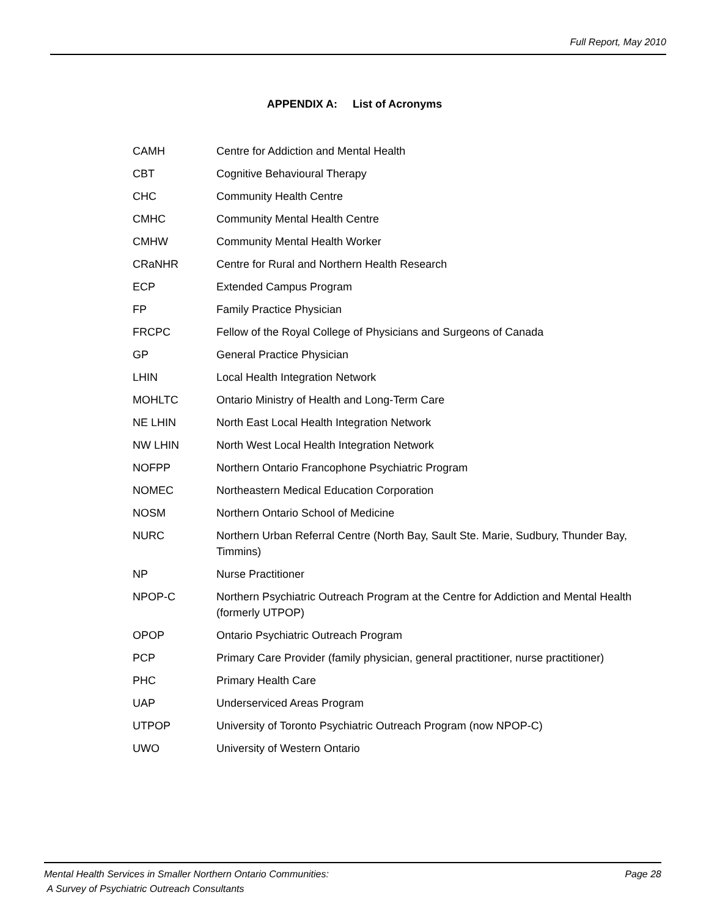Full Report, May 2010
APPENDIX A: List of Acronyms
| CAMH | Centre for Addiction and Mental Health |
| CBT | Cognitive Behavioural Therapy |
| CHC | Community Health Centre |
| CMHC | Community Mental Health Centre |
| CMHW | Community Mental Health Worker |
| CRaNHR | Centre for Rural and Northern Health Research |
| ECP | Extended Campus Program |
| FP | Family Practice Physician |
| FRCPC | Fellow of the Royal College of Physicians and Surgeons of Canada |
| GP | General Practice Physician |
| LHIN | Local Health Integration Network |
| MOHLTC | Ontario Ministry of Health and Long-Term Care |
| NE LHIN | North East Local Health Integration Network |
| NW LHIN | North West Local Health Integration Network |
| NOFPP | Northern Ontario Francophone Psychiatric Program |
| NOMEC | Northeastern Medical Education Corporation |
| NOSM | Northern Ontario School of Medicine |
| NURC | Northern Urban Referral Centre (North Bay, Sault Ste. Marie, Sudbury, Thunder Bay, Timmins) |
| NP | Nurse Practitioner |
| NPOP-C | Northern Psychiatric Outreach Program at the Centre for Addiction and Mental Health (formerly UTPOP) |
| OPOP | Ontario Psychiatric Outreach Program |
| PCP | Primary Care Provider (family physician, general practitioner, nurse practitioner) |
| PHC | Primary Health Care |
| UAP | Underserviced Areas Program |
| UTPOP | University of Toronto Psychiatric Outreach Program (now NPOP-C) |
| UWO | University of Western Ontario |
Mental Health Services in Smaller Northern Ontario Communities:
A Survey of Psychiatric Outreach Consultants
Page 28